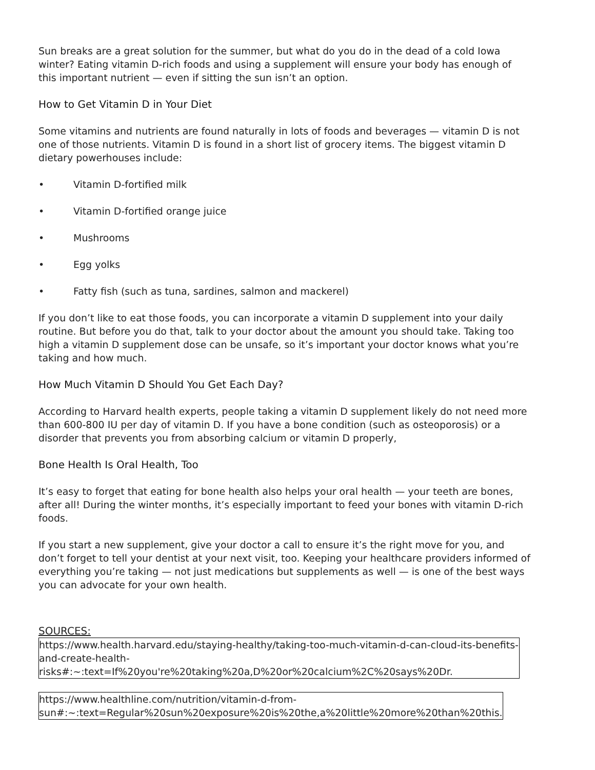Sun breaks are a great solution for the summer, but what do you do in the dead of a cold Iowa winter? Eating vitamin D-rich foods and using a supplement will ensure your body has enough of this important nutrient — even if sitting the sun isn’t an option.
How to Get Vitamin D in Your Diet
Some vitamins and nutrients are found naturally in lots of foods and beverages — vitamin D is not one of those nutrients. Vitamin D is found in a short list of grocery items. The biggest vitamin D dietary powerhouses include:
• Vitamin D-fortified milk
• Vitamin D-fortified orange juice
• Mushrooms
• Egg yolks
• Fatty fish (such as tuna, sardines, salmon and mackerel)
If you don’t like to eat those foods, you can incorporate a vitamin D supplement into your daily routine. But before you do that, talk to your doctor about the amount you should take. Taking too high a vitamin D supplement dose can be unsafe, so it’s important your doctor knows what you’re taking and how much.
How Much Vitamin D Should You Get Each Day?
According to Harvard health experts, people taking a vitamin D supplement likely do not need more than 600-800 IU per day of vitamin D. If you have a bone condition (such as osteoporosis) or a disorder that prevents you from absorbing calcium or vitamin D properly,
Bone Health Is Oral Health, Too
It’s easy to forget that eating for bone health also helps your oral health — your teeth are bones, after all! During the winter months, it’s especially important to feed your bones with vitamin D-rich foods.
If you start a new supplement, give your doctor a call to ensure it’s the right move for you, and don’t forget to tell your dentist at your next visit, too. Keeping your healthcare providers informed of everything you’re taking — not just medications but supplements as well — is one of the best ways you can advocate for your own health.
SOURCES:
https://www.health.harvard.edu/staying-healthy/taking-too-much-vitamin-d-can-cloud-its-benefits-and-create-health-risks#:~:text=If%20you're%20taking%20a,D%20or%20calcium%2C%20says%20Dr.
https://www.healthline.com/nutrition/vitamin-d-from-sun#:~:text=Regular%20sun%20exposure%20is%20the,a%20little%20more%20than%20this.